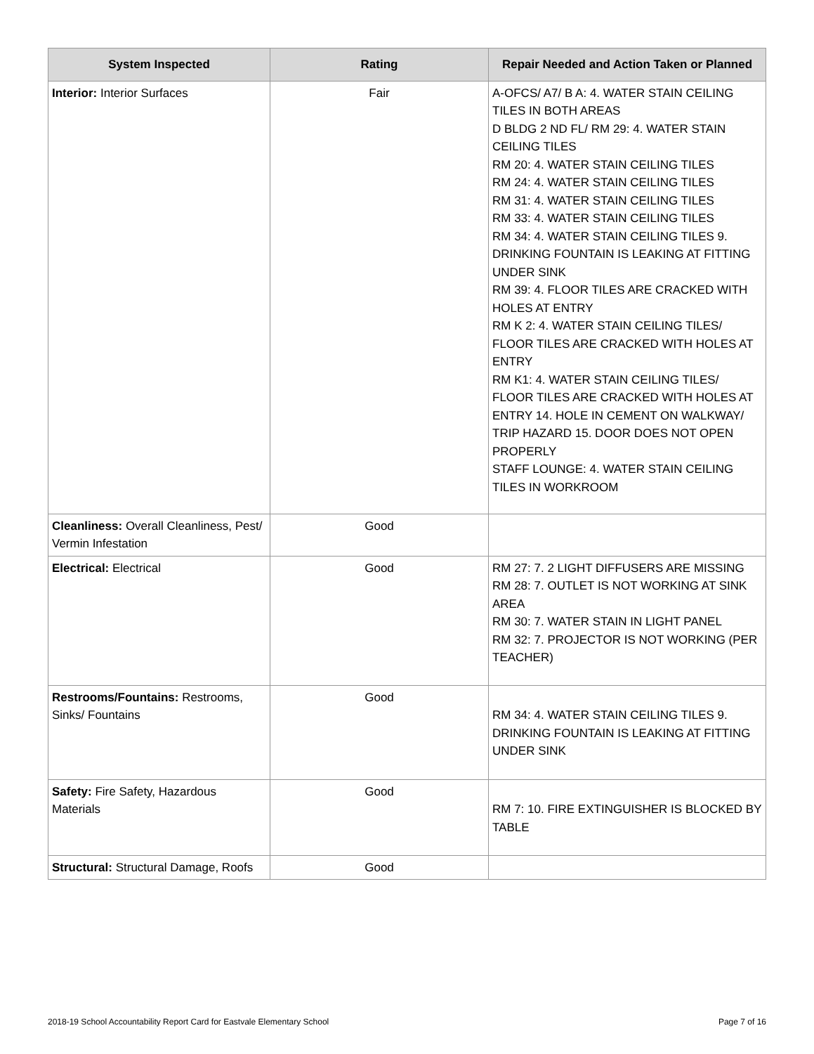| System Inspected | Rating | Repair Needed and Action Taken or Planned |
| --- | --- | --- |
| Interior: Interior Surfaces | Fair | A-OFCS/ A7/ B A: 4. WATER STAIN CEILING TILES IN BOTH AREAS D BLDG 2 ND FL/ RM 29: 4. WATER STAIN CEILING TILES RM 20: 4. WATER STAIN CEILING TILES RM 24: 4. WATER STAIN CEILING TILES RM 31: 4. WATER STAIN CEILING TILES RM 33: 4. WATER STAIN CEILING TILES RM 34: 4. WATER STAIN CEILING TILES 9. DRINKING FOUNTAIN IS LEAKING AT FITTING UNDER SINK RM 39: 4. FLOOR TILES ARE CRACKED WITH HOLES AT ENTRY RM K 2: 4. WATER STAIN CEILING TILES/ FLOOR TILES ARE CRACKED WITH HOLES AT ENTRY RM K1: 4. WATER STAIN CEILING TILES/ FLOOR TILES ARE CRACKED WITH HOLES AT ENTRY 14. HOLE IN CEMENT ON WALKWAY/ TRIP HAZARD 15. DOOR DOES NOT OPEN PROPERLY STAFF LOUNGE: 4. WATER STAIN CEILING TILES IN WORKROOM |
| Cleanliness: Overall Cleanliness, Pest/ Vermin Infestation | Good | |
| Electrical: Electrical | Good | RM 27: 7. 2 LIGHT DIFFUSERS ARE MISSING RM 28: 7. OUTLET IS NOT WORKING AT SINK AREA RM 30: 7. WATER STAIN IN LIGHT PANEL RM 32: 7. PROJECTOR IS NOT WORKING (PER TEACHER) |
| Restrooms/Fountains: Restrooms, Sinks/ Fountains | Good | RM 34: 4. WATER STAIN CEILING TILES 9. DRINKING FOUNTAIN IS LEAKING AT FITTING UNDER SINK |
| Safety: Fire Safety, Hazardous Materials | Good | RM 7: 10. FIRE EXTINGUISHER IS BLOCKED BY TABLE |
| Structural: Structural Damage, Roofs | Good | |
2018-19 School Accountability Report Card for Eastvale Elementary School Page 7 of 16